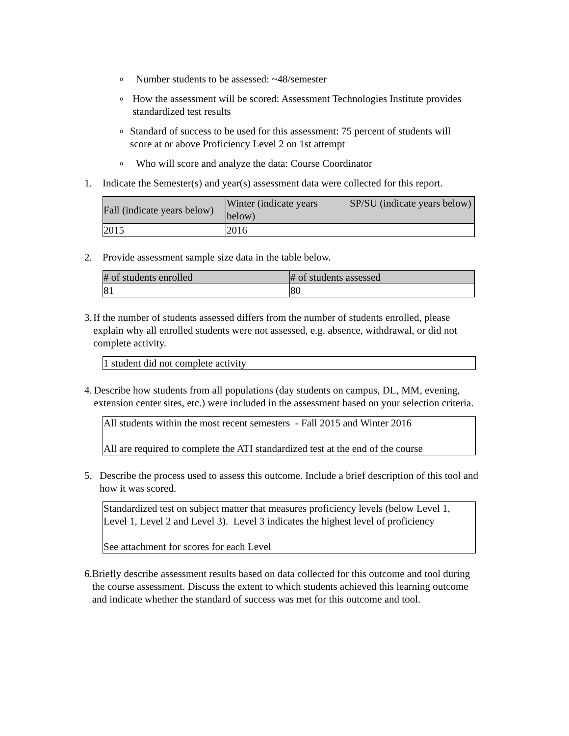o Number students to be assessed: ~48/semester
o How the assessment will be scored: Assessment Technologies Institute provides standardized test results
o Standard of success to be used for this assessment: 75 percent of students will score at or above Proficiency Level 2 on 1st attempt
o Who will score and analyze the data: Course Coordinator
1. Indicate the Semester(s) and year(s) assessment data were collected for this report.
| Fall (indicate years below) | Winter (indicate years below) | SP/SU (indicate years below) |
| 2015 | 2016 | |
2. Provide assessment sample size data in the table below.
| # of students enrolled | # of students assessed |
| 81 | 80 |
3. If the number of students assessed differs from the number of students enrolled, please explain why all enrolled students were not assessed, e.g. absence, withdrawal, or did not complete activity.
1 student did not complete activity
4. Describe how students from all populations (day students on campus, DL, MM, evening, extension center sites, etc.) were included in the assessment based on your selection criteria.
All students within the most recent semesters - Fall 2015 and Winter 2016
All are required to complete the ATI standardized test at the end of the course
5. Describe the process used to assess this outcome. Include a brief description of this tool and how it was scored.
Standardized test on subject matter that measures proficiency levels (below Level 1, Level 1, Level 2 and Level 3). Level 3 indicates the highest level of proficiency
See attachment for scores for each Level
6. Briefly describe assessment results based on data collected for this outcome and tool during the course assessment. Discuss the extent to which students achieved this learning outcome and indicate whether the standard of success was met for this outcome and tool.